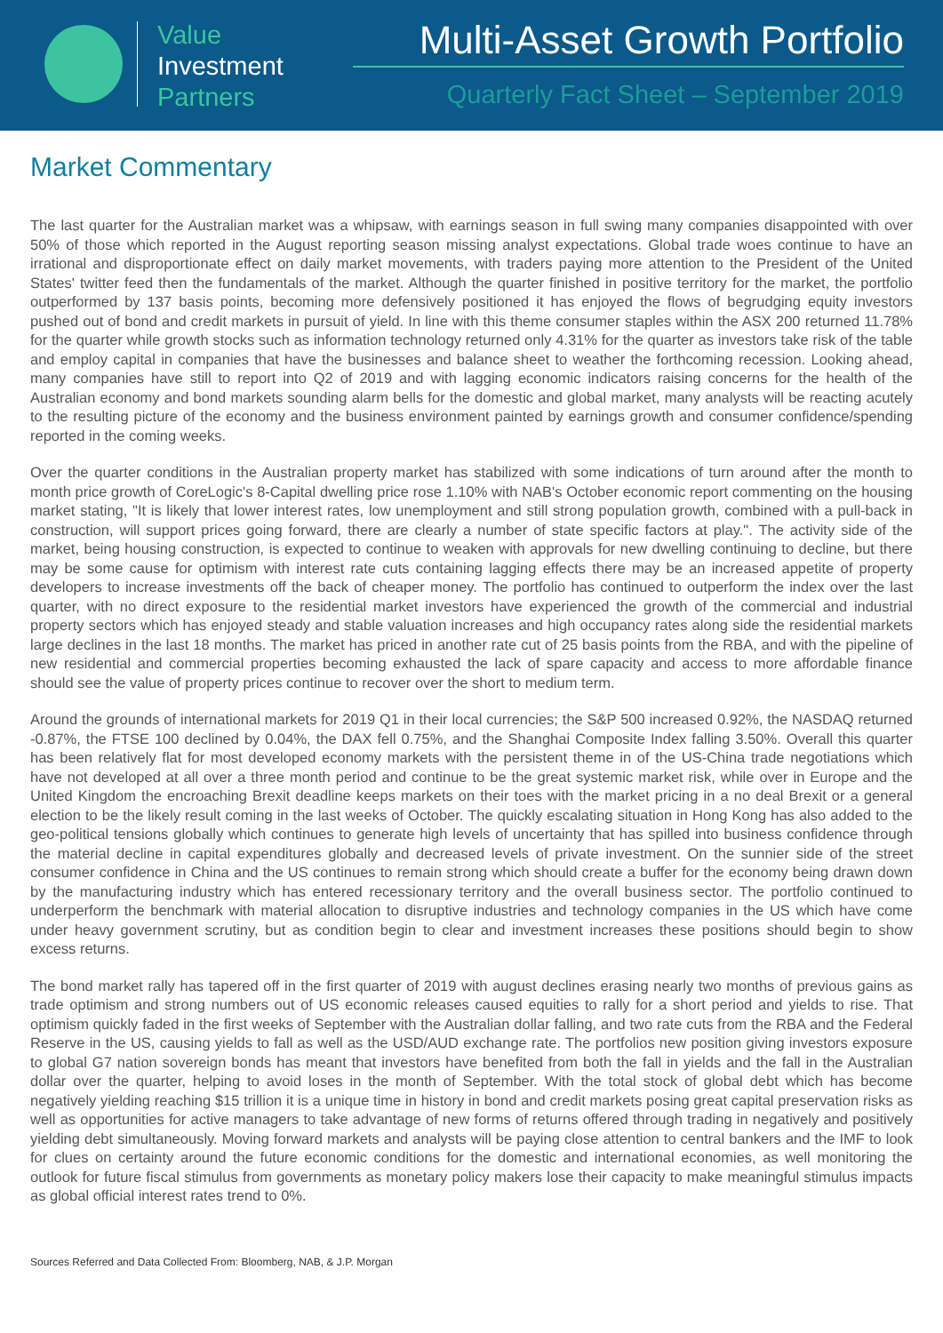Value
Investment
Partners
Multi-Asset Growth Portfolio
Quarterly Fact Sheet – September 2019
Market Commentary
The last quarter for the Australian market was a whipsaw, with earnings season in full swing many companies disappointed with over 50% of those which reported in the August reporting season missing analyst expectations. Global trade woes continue to have an irrational and disproportionate effect on daily market movements, with traders paying more attention to the President of the United States' twitter feed then the fundamentals of the market. Although the quarter finished in positive territory for the market, the portfolio outperformed by 137 basis points, becoming more defensively positioned it has enjoyed the flows of begrudging equity investors pushed out of bond and credit markets in pursuit of yield. In line with this theme consumer staples within the ASX 200 returned 11.78% for the quarter while growth stocks such as information technology returned only 4.31% for the quarter as investors take risk of the table and employ capital in companies that have the businesses and balance sheet to weather the forthcoming recession. Looking ahead, many companies have still to report into Q2 of 2019 and with lagging economic indicators raising concerns for the health of the Australian economy and bond markets sounding alarm bells for the domestic and global market, many analysts will be reacting acutely to the resulting picture of the economy and the business environment painted by earnings growth and consumer confidence/spending reported in the coming weeks.
Over the quarter conditions in the Australian property market has stabilized with some indications of turn around after the month to month price growth of CoreLogic's 8-Capital dwelling price rose 1.10% with NAB's October economic report commenting on the housing market stating, "It is likely that lower interest rates, low unemployment and still strong population growth, combined with a pull-back in construction, will support prices going forward, there are clearly a number of state specific factors at play.". The activity side of the market, being housing construction, is expected to continue to weaken with approvals for new dwelling continuing to decline, but there may be some cause for optimism with interest rate cuts containing lagging effects there may be an increased appetite of property developers to increase investments off the back of cheaper money. The portfolio has continued to outperform the index over the last quarter, with no direct exposure to the residential market investors have experienced the growth of the commercial and industrial property sectors which has enjoyed steady and stable valuation increases and high occupancy rates along side the residential markets large declines in the last 18 months. The market has priced in another rate cut of 25 basis points from the RBA, and with the pipeline of new residential and commercial properties becoming exhausted the lack of spare capacity and access to more affordable finance should see the value of property prices continue to recover over the short to medium term.
Around the grounds of international markets for 2019 Q1 in their local currencies; the S&P 500 increased 0.92%, the NASDAQ returned -0.87%, the FTSE 100 declined by 0.04%, the DAX fell 0.75%, and the Shanghai Composite Index falling 3.50%. Overall this quarter has been relatively flat for most developed economy markets with the persistent theme in of the US-China trade negotiations which have not developed at all over a three month period and continue to be the great systemic market risk, while over in Europe and the United Kingdom the encroaching Brexit deadline keeps markets on their toes with the market pricing in a no deal Brexit or a general election to be the likely result coming in the last weeks of October. The quickly escalating situation in Hong Kong has also added to the geo-political tensions globally which continues to generate high levels of uncertainty that has spilled into business confidence through the material decline in capital expenditures globally and decreased levels of private investment. On the sunnier side of the street consumer confidence in China and the US continues to remain strong which should create a buffer for the economy being drawn down by the manufacturing industry which has entered recessionary territory and the overall business sector. The portfolio continued to underperform the benchmark with material allocation to disruptive industries and technology companies in the US which have come under heavy government scrutiny, but as condition begin to clear and investment increases these positions should begin to show excess returns.
The bond market rally has tapered off in the first quarter of 2019 with august declines erasing nearly two months of previous gains as trade optimism and strong numbers out of US economic releases caused equities to rally for a short period and yields to rise. That optimism quickly faded in the first weeks of September with the Australian dollar falling, and two rate cuts from the RBA and the Federal Reserve in the US, causing yields to fall as well as the USD/AUD exchange rate. The portfolios new position giving investors exposure to global G7 nation sovereign bonds has meant that investors have benefited from both the fall in yields and the fall in the Australian dollar over the quarter, helping to avoid loses in the month of September. With the total stock of global debt which has become negatively yielding reaching $15 trillion it is a unique time in history in bond and credit markets posing great capital preservation risks as well as opportunities for active managers to take advantage of new forms of returns offered through trading in negatively and positively yielding debt simultaneously. Moving forward markets and analysts will be paying close attention to central bankers and the IMF to look for clues on certainty around the future economic conditions for the domestic and international economies, as well monitoring the outlook for future fiscal stimulus from governments as monetary policy makers lose their capacity to make meaningful stimulus impacts as global official interest rates trend to 0%.
Sources Referred and Data Collected From: Bloomberg, NAB, & J.P. Morgan